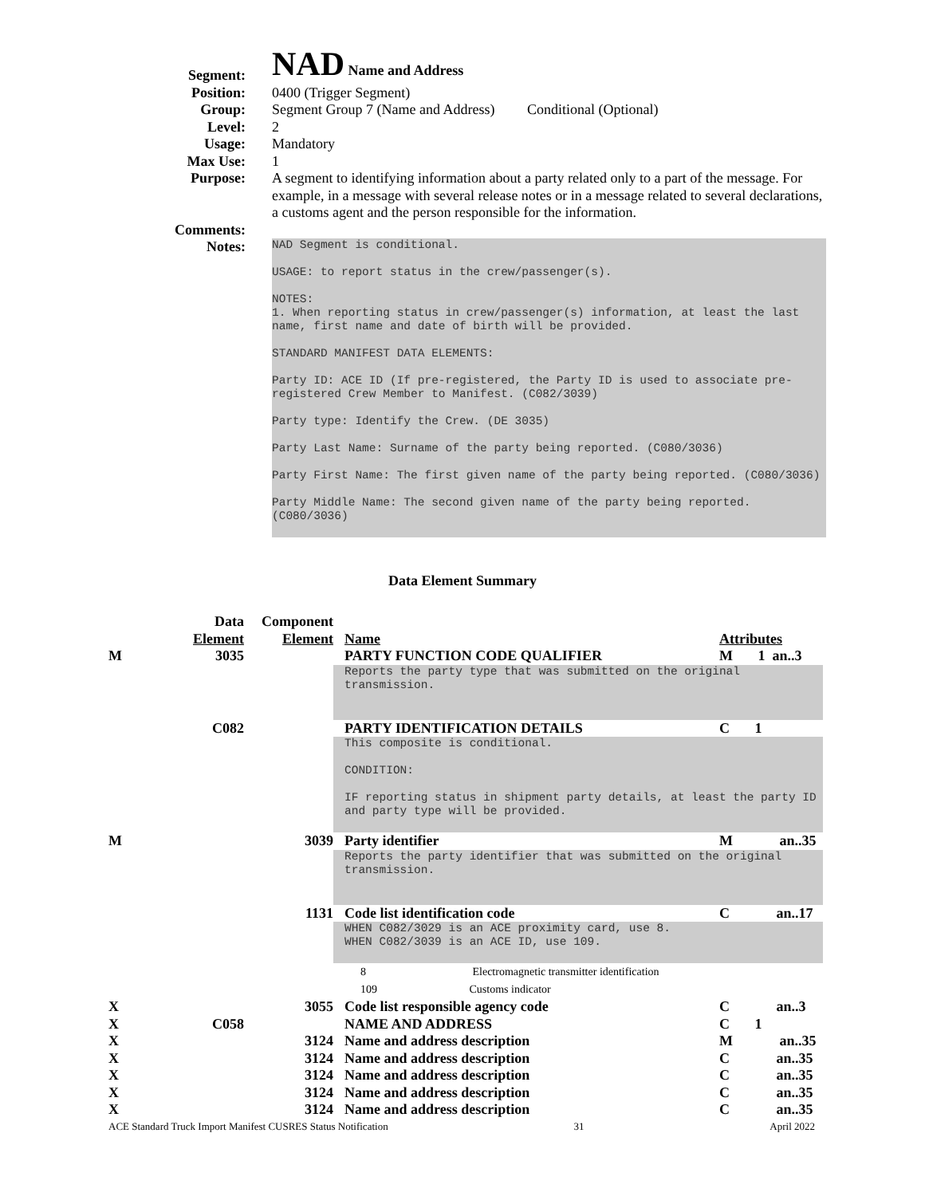Segment:
NAD Name and Address
Position:
0400 (Trigger Segment)
Group:
Segment Group 7 (Name and Address) Conditional (Optional)
Level:
2
Usage:
Mandatory
Max Use:
1
Purpose:
A segment to identifying information about a party related only to a part of the message. For example, in a message with several release notes or in a message related to several declarations, a customs agent and the person responsible for the information.
Comments:
Notes:
NAD Segment is conditional.
USAGE: to report status in the crew/passenger(s).
NOTES:
1. When reporting status in crew/passenger(s) information, at least the last name, first name and date of birth will be provided.
STANDARD MANIFEST DATA ELEMENTS:
Party ID: ACE ID (If pre-registered, the Party ID is used to associate pre-registered Crew Member to Manifest. (C082/3039)
Party type: Identify the Crew. (DE 3035)
Party Last Name: Surname of the party being reported. (C080/3036)
Party First Name: The first given name of the party being reported. (C080/3036)
Party Middle Name: The second given name of the party being reported. (C080/3036)
Data Element Summary
| | Data Element | Component Element | Name | Attributes |
| M | 3035 | | PARTY FUNCTION CODE QUALIFIER | M 1 an..3 |
| | | | Reports the party type that was submitted on the original transmission. | |
| | C082 | | PARTY IDENTIFICATION DETAILS | C 1 |
| | | | This composite is conditional. CONDITION: IF reporting status in shipment party details, at least the party ID and party type will be provided. | |
| M | | 3039 | Party identifier | M an..35 |
| | | | Reports the party identifier that was submitted on the original transmission. | |
| | | 1131 | Code list identification code | C an..17 |
| | | | WHEN C082/3029 is an ACE proximity card, use 8. WHEN C082/3039 is an ACE ID, use 109. | |
| | | | 8 Electromagnetic transmitter identification | |
| | | | 109 Customs indicator | |
| X | | 3055 | Code list responsible agency code | C an..3 |
| X | C058 | | NAME AND ADDRESS | C 1 |
| X | | 3124 | Name and address description | M an..35 |
| X | | 3124 | Name and address description | C an..35 |
| X | | 3124 | Name and address description | C an..35 |
| X | | 3124 | Name and address description | C an..35 |
| X | | 3124 | Name and address description | C an..35 |
ACE Standard Truck Import Manifest CUSRES Status Notification 31 April 2022